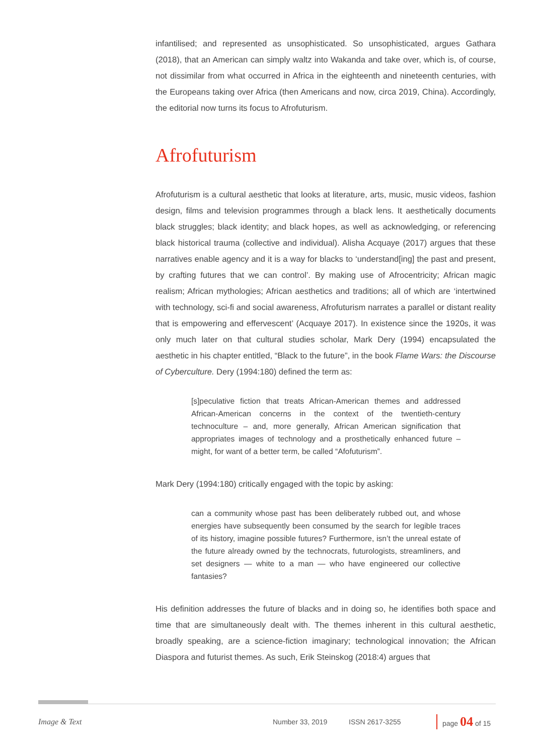infantilised; and represented as unsophisticated. So unsophisticated, argues Gathara (2018), that an American can simply waltz into Wakanda and take over, which is, of course, not dissimilar from what occurred in Africa in the eighteenth and nineteenth centuries, with the Europeans taking over Africa (then Americans and now, circa 2019, China). Accordingly, the editorial now turns its focus to Afrofuturism.
Afrofuturism
Afrofuturism is a cultural aesthetic that looks at literature, arts, music, music videos, fashion design, films and television programmes through a black lens. It aesthetically documents black struggles; black identity; and black hopes, as well as acknowledging, or referencing black historical trauma (collective and individual). Alisha Acquaye (2017) argues that these narratives enable agency and it is a way for blacks to ‘understand[ing] the past and present, by crafting futures that we can control’. By making use of Afrocentricity; African magic realism; African mythologies; African aesthetics and traditions; all of which are ‘intertwined with technology, sci-fi and social awareness, Afrofuturism narrates a parallel or distant reality that is empowering and effervescent’ (Acquaye 2017). In existence since the 1920s, it was only much later on that cultural studies scholar, Mark Dery (1994) encapsulated the aesthetic in his chapter entitled, “Black to the future”, in the book Flame Wars: the Discourse of Cyberculture. Dery (1994:180) defined the term as:
[s]peculative fiction that treats African-American themes and addressed African-American concerns in the context of the twentieth-century technoculture – and, more generally, African American signification that appropriates images of technology and a prosthetically enhanced future – might, for want of a better term, be called “Afofuturism”.
Mark Dery (1994:180) critically engaged with the topic by asking:
can a community whose past has been deliberately rubbed out, and whose energies have subsequently been consumed by the search for legible traces of its history, imagine possible futures? Furthermore, isn’t the unreal estate of the future already owned by the technocrats, futurologists, streamliners, and set designers — white to a man — who have engineered our collective fantasies?
His definition addresses the future of blacks and in doing so, he identifies both space and time that are simultaneously dealt with. The themes inherent in this cultural aesthetic, broadly speaking, are a science-fiction imaginary; technological innovation; the African Diaspora and futurist themes. As such, Erik Steinskog (2018:4) argues that
Image & Text Number 33, 2019 ISSN 2617-3255 page 04 of 15